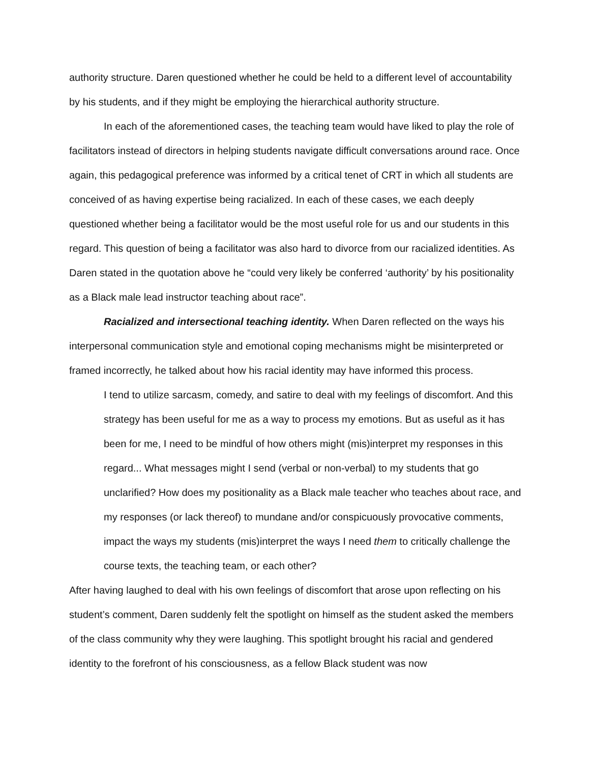authority structure. Daren questioned whether he could be held to a different level of accountability by his students, and if they might be employing the hierarchical authority structure.
In each of the aforementioned cases, the teaching team would have liked to play the role of facilitators instead of directors in helping students navigate difficult conversations around race. Once again, this pedagogical preference was informed by a critical tenet of CRT in which all students are conceived of as having expertise being racialized. In each of these cases, we each deeply questioned whether being a facilitator would be the most useful role for us and our students in this regard. This question of being a facilitator was also hard to divorce from our racialized identities. As Daren stated in the quotation above he “could very likely be conferred ‘authority’ by his positionality as a Black male lead instructor teaching about race”.
Racialized and intersectional teaching identity. When Daren reflected on the ways his interpersonal communication style and emotional coping mechanisms might be misinterpreted or framed incorrectly, he talked about how his racial identity may have informed this process.
I tend to utilize sarcasm, comedy, and satire to deal with my feelings of discomfort. And this strategy has been useful for me as a way to process my emotions. But as useful as it has been for me, I need to be mindful of how others might (mis)interpret my responses in this regard... What messages might I send (verbal or non-verbal) to my students that go unclarified? How does my positionality as a Black male teacher who teaches about race, and my responses (or lack thereof) to mundane and/or conspicuously provocative comments, impact the ways my students (mis)interpret the ways I need them to critically challenge the course texts, the teaching team, or each other?
After having laughed to deal with his own feelings of discomfort that arose upon reflecting on his student’s comment, Daren suddenly felt the spotlight on himself as the student asked the members of the class community why they were laughing. This spotlight brought his racial and gendered identity to the forefront of his consciousness, as a fellow Black student was now